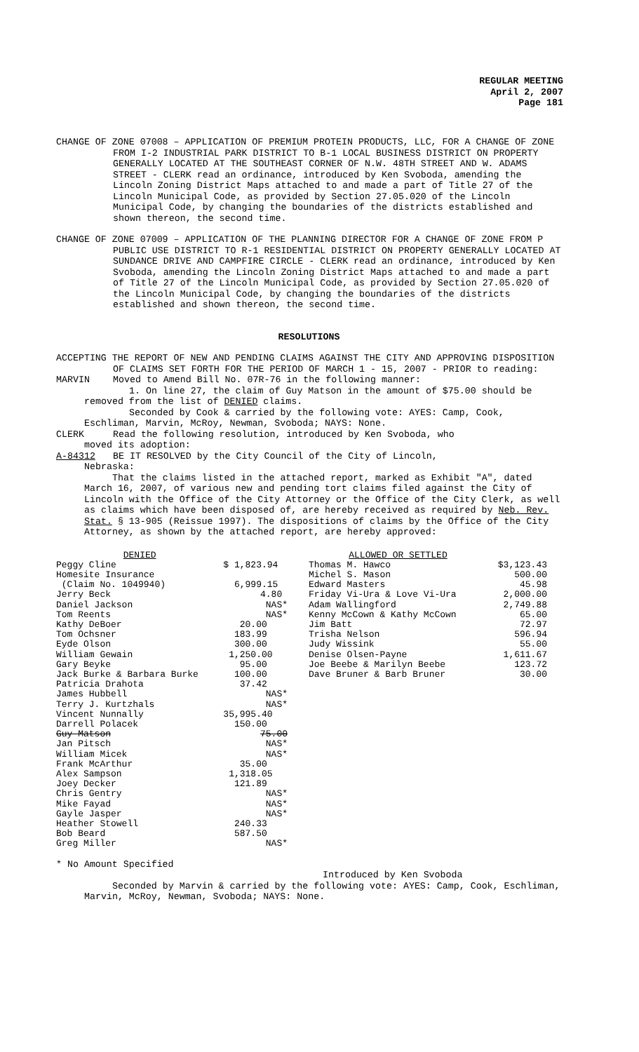REGULAR MEETING
April 2, 2007
Page 181
CHANGE OF ZONE 07008 – APPLICATION OF PREMIUM PROTEIN PRODUCTS, LLC, FOR A CHANGE OF ZONE FROM I-2 INDUSTRIAL PARK DISTRICT TO B-1 LOCAL BUSINESS DISTRICT ON PROPERTY GENERALLY LOCATED AT THE SOUTHEAST CORNER OF N.W. 48TH STREET AND W. ADAMS STREET - CLERK read an ordinance, introduced by Ken Svoboda, amending the Lincoln Zoning District Maps attached to and made a part of Title 27 of the Lincoln Municipal Code, as provided by Section 27.05.020 of the Lincoln Municipal Code, by changing the boundaries of the districts established and shown thereon, the second time.
CHANGE OF ZONE 07009 – APPLICATION OF THE PLANNING DIRECTOR FOR A CHANGE OF ZONE FROM P PUBLIC USE DISTRICT TO R-1 RESIDENTIAL DISTRICT ON PROPERTY GENERALLY LOCATED AT SUNDANCE DRIVE AND CAMPFIRE CIRCLE - CLERK read an ordinance, introduced by Ken Svoboda, amending the Lincoln Zoning District Maps attached to and made a part of Title 27 of the Lincoln Municipal Code, as provided by Section 27.05.020 of the Lincoln Municipal Code, by changing the boundaries of the districts established and shown thereon, the second time.
RESOLUTIONS
ACCEPTING THE REPORT OF NEW AND PENDING CLAIMS AGAINST THE CITY AND APPROVING DISPOSITION OF CLAIMS SET FORTH FOR THE PERIOD OF MARCH 1 - 15, 2007 - PRIOR to reading:
MARVIN Moved to Amend Bill No. 07R-76 in the following manner:
1. On line 27, the claim of Guy Matson in the amount of $75.00 should be removed from the list of DENIED claims.
Seconded by Cook & carried by the following vote: AYES: Camp, Cook, Eschliman, Marvin, McRoy, Newman, Svoboda; NAYS: None.
CLERK Read the following resolution, introduced by Ken Svoboda, who
moved its adoption:
A-84312 BE IT RESOLVED by the City Council of the City of Lincoln,
Nebraska:
That the claims listed in the attached report, marked as Exhibit "A", dated March 16, 2007, of various new and pending tort claims filed against the City of Lincoln with the Office of the City Attorney or the Office of the City Clerk, as well as claims which have been disposed of, are hereby received as required by Neb. Rev. Stat. § 13-905 (Reissue 1997). The dispositions of claims by the Office of the City Attorney, as shown by the attached report, are hereby approved:
| DENIED | |
| Peggy Cline | $ 1,823.94 |
| Homesite Insurance | |
| (Claim No. 1049940) | 6,999.15 |
| Jerry Beck | 4.80 |
| Daniel Jackson | NAS* |
| Tom Reents | NAS* |
| Kathy DeBoer | 20.00 |
| Tom Ochsner | 183.99 |
| Eyde Olson | 300.00 |
| William Gewain | 1,250.00 |
| Gary Beyke | 95.00 |
| Jack Burke & Barbara Burke | 100.00 |
| Patricia Drahota | 37.42 |
| James Hubbell | NAS* |
| Terry J. Kurtzhals | NAS* |
| Vincent Nunnally | 35,995.40 |
| Darrell Polacek | 150.00 |
| Guy Matson | 75.00 |
| Jan Pitsch | NAS* |
| William Micek | NAS* |
| Frank McArthur | 35.00 |
| Alex Sampson | 1,318.05 |
| Joey Decker | 121.89 |
| Chris Gentry | NAS* |
| Mike Fayad | NAS* |
| Gayle Jasper | NAS* |
| Heather Stowell | 240.33 |
| Bob Beard | 587.50 |
| Greg Miller | NAS* |
| ALLOWED OR SETTLED | |
| Thomas M. Hawco | $3,123.43 |
| Michel S. Mason | 500.00 |
| Edward Masters | 45.98 |
| Friday Vi-Ura & Love Vi-Ura | 2,000.00 |
| Adam Wallingford | 2,749.88 |
| Kenny McCown & Kathy McCown | 65.00 |
| Jim Batt | 72.97 |
| Trisha Nelson | 596.94 |
| Judy Wissink | 55.00 |
| Denise Olsen-Payne | 1,611.67 |
| Joe Beebe & Marilyn Beebe | 123.72 |
| Dave Bruner & Barb Bruner | 30.00 |
* No Amount Specified
Introduced by Ken Svoboda
Seconded by Marvin & carried by the following vote: AYES: Camp, Cook, Eschliman, Marvin, McRoy, Newman, Svoboda; NAYS: None.